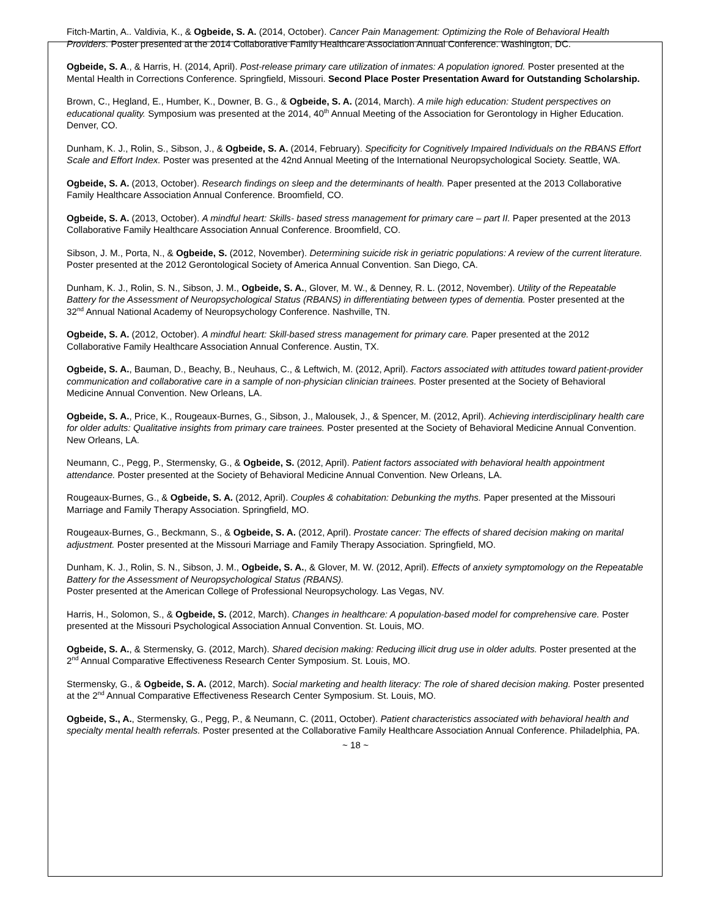Fitch-Martin, A.. Valdivia, K., & Ogbeide, S. A. (2014, October). Cancer Pain Management: Optimizing the Role of Behavioral Health Providers. Poster presented at the 2014 Collaborative Family Healthcare Association Annual Conference. Washington, DC.
Ogbeide, S. A., & Harris, H. (2014, April). Post-release primary care utilization of inmates: A population ignored. Poster presented at the Mental Health in Corrections Conference. Springfield, Missouri. Second Place Poster Presentation Award for Outstanding Scholarship.
Brown, C., Hegland, E., Humber, K., Downer, B. G., & Ogbeide, S. A. (2014, March). A mile high education: Student perspectives on educational quality. Symposium was presented at the 2014, 40<sup>th</sup> Annual Meeting of the Association for Gerontology in Higher Education. Denver, CO.
Dunham, K. J., Rolin, S., Sibson, J., & Ogbeide, S. A. (2014, February). Specificity for Cognitively Impaired Individuals on the RBANS Effort Scale and Effort Index. Poster was presented at the 42nd Annual Meeting of the International Neuropsychological Society. Seattle, WA.
Ogbeide, S. A. (2013, October). Research findings on sleep and the determinants of health. Paper presented at the 2013 Collaborative Family Healthcare Association Annual Conference. Broomfield, CO.
Ogbeide, S. A. (2013, October). A mindful heart: Skills- based stress management for primary care – part II. Paper presented at the 2013 Collaborative Family Healthcare Association Annual Conference. Broomfield, CO.
Sibson, J. M., Porta, N., & Ogbeide, S. (2012, November). Determining suicide risk in geriatric populations: A review of the current literature. Poster presented at the 2012 Gerontological Society of America Annual Convention. San Diego, CA.
Dunham, K. J., Rolin, S. N., Sibson, J. M., Ogbeide, S. A., Glover, M. W., & Denney, R. L. (2012, November). Utility of the Repeatable Battery for the Assessment of Neuropsychological Status (RBANS) in differentiating between types of dementia. Poster presented at the 32<sup>nd</sup> Annual National Academy of Neuropsychology Conference. Nashville, TN.
Ogbeide, S. A. (2012, October). A mindful heart: Skill-based stress management for primary care. Paper presented at the 2012 Collaborative Family Healthcare Association Annual Conference. Austin, TX.
Ogbeide, S. A., Bauman, D., Beachy, B., Neuhaus, C., & Leftwich, M. (2012, April). Factors associated with attitudes toward patient-provider communication and collaborative care in a sample of non-physician clinician trainees. Poster presented at the Society of Behavioral Medicine Annual Convention. New Orleans, LA.
Ogbeide, S. A., Price, K., Rougeaux-Burnes, G., Sibson, J., Malousek, J., & Spencer, M. (2012, April). Achieving interdisciplinary health care for older adults: Qualitative insights from primary care trainees. Poster presented at the Society of Behavioral Medicine Annual Convention. New Orleans, LA.
Neumann, C., Pegg, P., Stermensky, G., & Ogbeide, S. (2012, April). Patient factors associated with behavioral health appointment attendance. Poster presented at the Society of Behavioral Medicine Annual Convention. New Orleans, LA.
Rougeaux-Burnes, G., & Ogbeide, S. A. (2012, April). Couples & cohabitation: Debunking the myths. Paper presented at the Missouri Marriage and Family Therapy Association. Springfield, MO.
Rougeaux-Burnes, G., Beckmann, S., & Ogbeide, S. A. (2012, April). Prostate cancer: The effects of shared decision making on marital adjustment. Poster presented at the Missouri Marriage and Family Therapy Association. Springfield, MO.
Dunham, K. J., Rolin, S. N., Sibson, J. M., Ogbeide, S. A., & Glover, M. W. (2012, April). Effects of anxiety symptomology on the Repeatable Battery for the Assessment of Neuropsychological Status (RBANS).
Poster presented at the American College of Professional Neuropsychology. Las Vegas, NV.
Harris, H., Solomon, S., & Ogbeide, S. (2012, March). Changes in healthcare: A population-based model for comprehensive care. Poster presented at the Missouri Psychological Association Annual Convention. St. Louis, MO.
Ogbeide, S. A., & Stermensky, G. (2012, March). Shared decision making: Reducing illicit drug use in older adults. Poster presented at the 2<sup>nd</sup> Annual Comparative Effectiveness Research Center Symposium. St. Louis, MO.
Stermensky, G., & Ogbeide, S. A. (2012, March). Social marketing and health literacy: The role of shared decision making. Poster presented at the 2<sup>nd</sup> Annual Comparative Effectiveness Research Center Symposium. St. Louis, MO.
Ogbeide, S., A., Stermensky, G., Pegg, P., & Neumann, C. (2011, October). Patient characteristics associated with behavioral health and specialty mental health referrals. Poster presented at the Collaborative Family Healthcare Association Annual Conference. Philadelphia, PA.
~ 18 ~